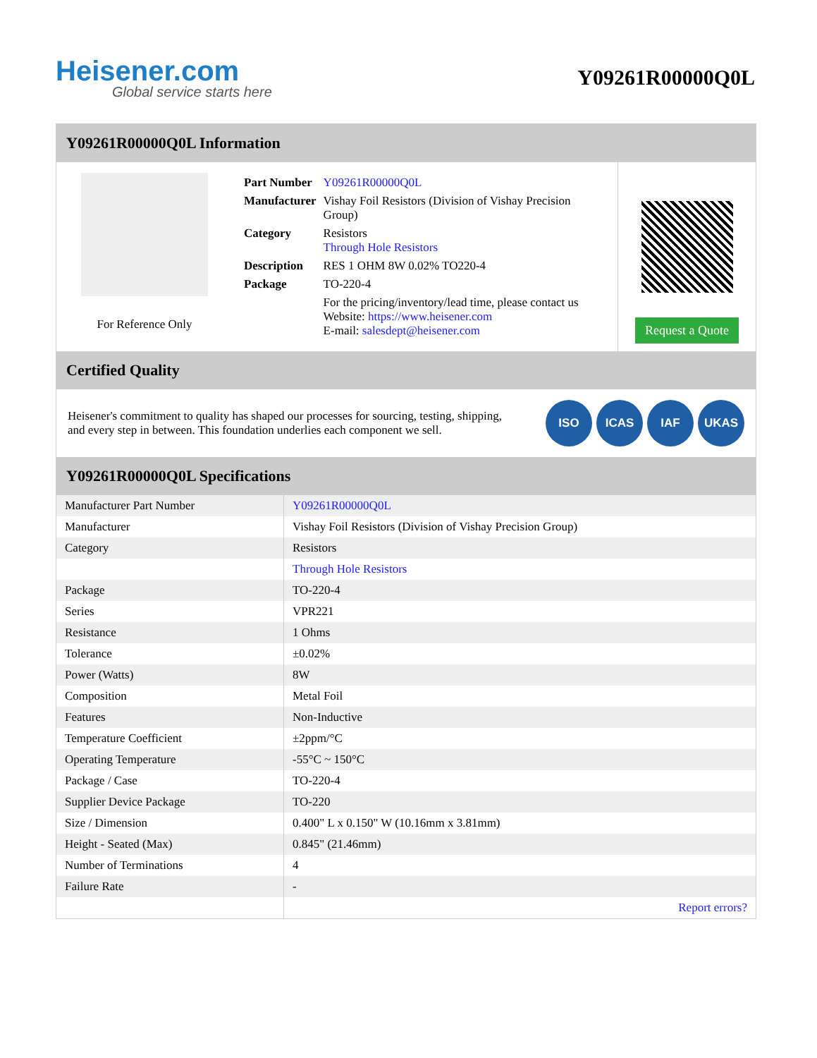Heisener.com
Global service starts here
Y09261R00000Q0L
Y09261R00000Q0L Information
For Reference Only
| Part Number | Y09261R00000Q0L |
| Manufacturer | Vishay Foil Resistors (Division of Vishay Precision Group) |
| Category | Resistors Through Hole Resistors |
| Description | RES 1 OHM 8W 0.02% TO220-4 |
| Package | TO-220-4 |
| | For the pricing/inventory/lead time, please contact us Website: https://www.heisener.com E-mail: salesdept@heisener.com |
Request a Quote
Certified Quality
Heisener's commitment to quality has shaped our processes for sourcing, testing, shipping, and every step in between. This foundation underlies each component we sell.
ISO ICAS IAF UKAS
Y09261R00000Q0L Specifications
| Manufacturer Part Number | Y09261R00000Q0L |
| Manufacturer | Vishay Foil Resistors (Division of Vishay Precision Group) |
| Category | Resistors |
| | Through Hole Resistors |
| Package | TO-220-4 |
| Series | VPR221 |
| Resistance | 1 Ohms |
| Tolerance | ±0.02% |
| Power (Watts) | 8W |
| Composition | Metal Foil |
| Features | Non-Inductive |
| Temperature Coefficient | ±2ppm/°C |
| Operating Temperature | -55°C ~ 150°C |
| Package / Case | TO-220-4 |
| Supplier Device Package | TO-220 |
| Size / Dimension | 0.400" L x 0.150" W (10.16mm x 3.81mm) |
| Height - Seated (Max) | 0.845" (21.46mm) |
| Number of Terminations | 4 |
| Failure Rate | - |
| | Report errors? |